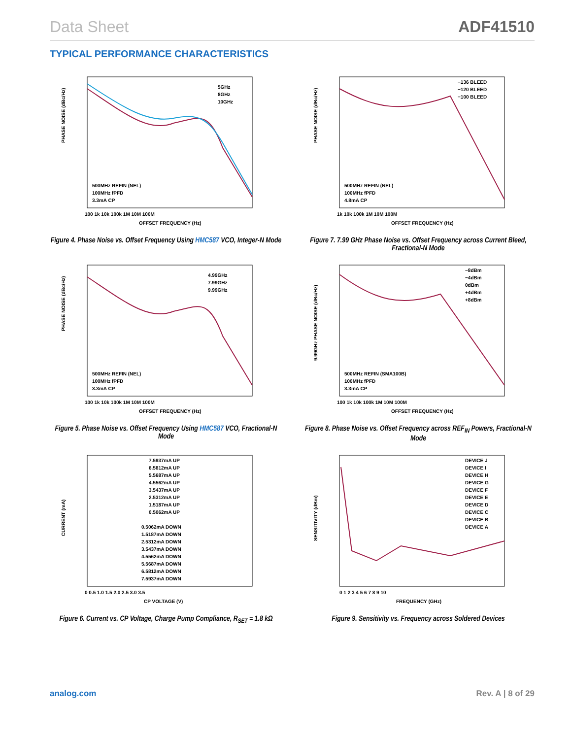Data Sheet ADF41510
TYPICAL PERFORMANCE CHARACTERISTICS
5GHz
8GHz
10GHz
500MHz REFIN (NEL)
100MHz fPFD
3.3mA CP
100 1k 10k 100k 1M 10M 100M
OFFSET FREQUENCY (Hz)
PHASE NOISE (dBc/Hz)
Figure 4. Phase Noise vs. Offset Frequency Using HMC587 VCO, Integer-N Mode
−136 BLEED
−120 BLEED
−100 BLEED
500MHz REFIN (NEL)
100MHz fPFD
4.8mA CP
1k 10k 100k 1M 10M 100M
OFFSET FREQUENCY (Hz)
PHASE NOISE (dBc/Hz)
Figure 7. 7.99 GHz Phase Noise vs. Offset Frequency across Current Bleed, Fractional-N Mode
4.99GHz
7.99GHz
9.99GHz
500MHz REFIN (NEL)
100MHz fPFD
3.3mA CP
100 1k 10k 100k 1M 10M 100M
OFFSET FREQUENCY (Hz)
PHASE NOISE (dBc/Hz)
Figure 5. Phase Noise vs. Offset Frequency Using HMC587 VCO, Fractional-N Mode
−8dBm
−4dBm
0dBm
+4dBm
+8dBm
500MHz REFIN (SMA100B)
100MHz fPFD
3.3mA CP
100 1k 10k 100k 1M 10M 100M
OFFSET FREQUENCY (Hz)
9.99GHz PHASE NOISE (dBc/Hz)
Figure 8. Phase Noise vs. Offset Frequency across REF<sub>IN</sub> Powers, Fractional-N Mode
7.5937mA UP
6.5812mA UP
5.5687mA UP
4.5562mA UP
3.5437mA UP
2.5312mA UP
1.5187mA UP
0.5062mA UP
0.5062mA DOWN
1.5187mA DOWN
2.5312mA DOWN
3.5437mA DOWN
4.5562mA DOWN
5.5687mA DOWN
6.5812mA DOWN
7.5937mA DOWN
0 0.5 1.0 1.5 2.0 2.5 3.0 3.5
CP VOLTAGE (V)
CURRENT (mA)
Figure 6. Current vs. CP Voltage, Charge Pump Compliance, R<sub>SET</sub> = 1.8 kΩ
DEVICE J
DEVICE I
DEVICE H
DEVICE G
DEVICE F
DEVICE E
DEVICE D
DEVICE C
DEVICE B
DEVICE A
0 1 2 3 4 5 6 7 8 9 10
FREQUENCY (GHz)
SENSITIVITY (dBm)
Figure 9. Sensitivity vs. Frequency across Soldered Devices
analog.com Rev. A | 8 of 29